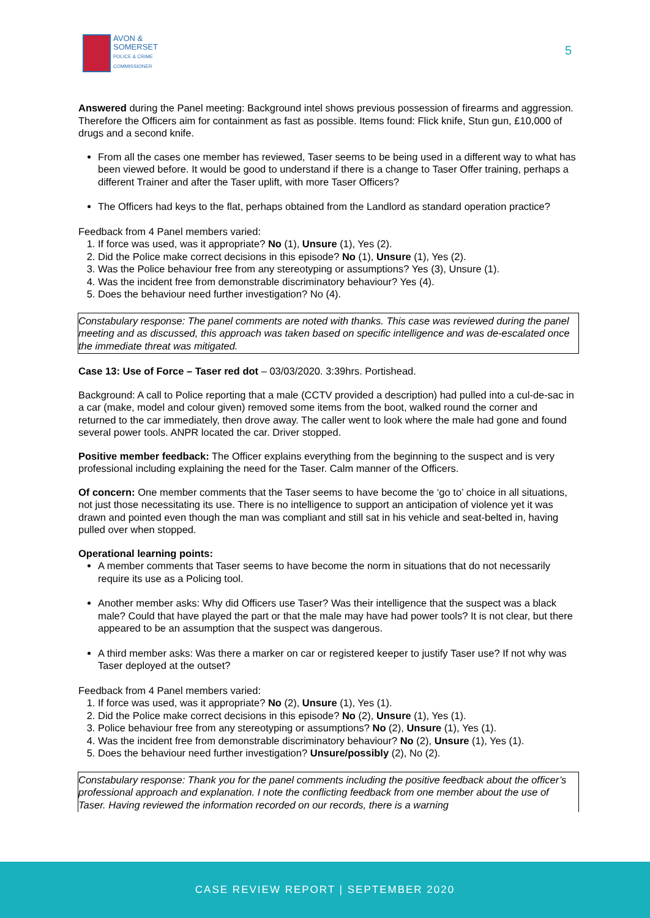AVON &
SOMERSET
POLICE & CRIME
COMMISSIONER
5
Answered during the Panel meeting: Background intel shows previous possession of firearms and aggression. Therefore the Officers aim for containment as fast as possible. Items found: Flick knife, Stun gun, £10,000 of drugs and a second knife.
From all the cases one member has reviewed, Taser seems to be being used in a different way to what has been viewed before. It would be good to understand if there is a change to Taser Offer training, perhaps a different Trainer and after the Taser uplift, with more Taser Officers?
The Officers had keys to the flat, perhaps obtained from the Landlord as standard operation practice?
Feedback from 4 Panel members varied:
1. If force was used, was it appropriate? No (1), Unsure (1), Yes (2).
2. Did the Police make correct decisions in this episode? No (1), Unsure (1), Yes (2).
3. Was the Police behaviour free from any stereotyping or assumptions? Yes (3), Unsure (1).
4. Was the incident free from demonstrable discriminatory behaviour? Yes (4).
5. Does the behaviour need further investigation? No (4).
Constabulary response: The panel comments are noted with thanks. This case was reviewed during the panel meeting and as discussed, this approach was taken based on specific intelligence and was de-escalated once the immediate threat was mitigated.
Case 13: Use of Force – Taser red dot – 03/03/2020. 3:39hrs. Portishead.
Background: A call to Police reporting that a male (CCTV provided a description) had pulled into a cul-de-sac in a car (make, model and colour given) removed some items from the boot, walked round the corner and returned to the car immediately, then drove away. The caller went to look where the male had gone and found several power tools. ANPR located the car. Driver stopped.
Positive member feedback: The Officer explains everything from the beginning to the suspect and is very professional including explaining the need for the Taser. Calm manner of the Officers.
Of concern: One member comments that the Taser seems to have become the ‘go to’ choice in all situations, not just those necessitating its use. There is no intelligence to support an anticipation of violence yet it was drawn and pointed even though the man was compliant and still sat in his vehicle and seat-belted in, having pulled over when stopped.
Operational learning points:
A member comments that Taser seems to have become the norm in situations that do not necessarily require its use as a Policing tool.
Another member asks: Why did Officers use Taser? Was their intelligence that the suspect was a black male? Could that have played the part or that the male may have had power tools? It is not clear, but there appeared to be an assumption that the suspect was dangerous.
A third member asks: Was there a marker on car or registered keeper to justify Taser use? If not why was Taser deployed at the outset?
Feedback from 4 Panel members varied:
1. If force was used, was it appropriate? No (2), Unsure (1), Yes (1).
2. Did the Police make correct decisions in this episode? No (2), Unsure (1), Yes (1).
3. Police behaviour free from any stereotyping or assumptions? No (2), Unsure (1), Yes (1).
4. Was the incident free from demonstrable discriminatory behaviour? No (2), Unsure (1), Yes (1).
5. Does the behaviour need further investigation? Unsure/possibly (2), No (2).
Constabulary response: Thank you for the panel comments including the positive feedback about the officer’s professional approach and explanation. I note the conflicting feedback from one member about the use of Taser. Having reviewed the information recorded on our records, there is a warning
CASE REVIEW REPORT | SEPTEMBER 2020